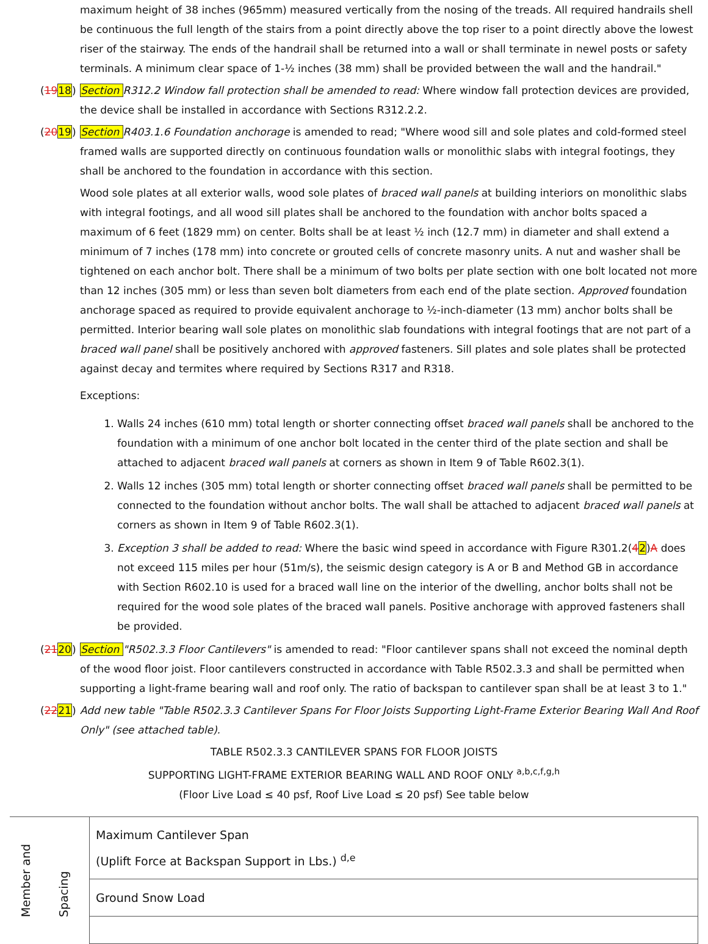maximum height of 38 inches (965mm) measured vertically from the nosing of the treads. All required handrails shell be continuous the full length of the stairs from a point directly above the top riser to a point directly above the lowest riser of the stairway. The ends of the handrail shall be returned into a wall or shall terminate in newel posts or safety terminals. A minimum clear space of 1-½ inches (38 mm) shall be provided between the wall and the handrail."
(1918) Section R312.2 Window fall protection shall be amended to read: Where window fall protection devices are provided, the device shall be installed in accordance with Sections R312.2.2.
(2019) Section R403.1.6 Foundation anchorage is amended to read; "Where wood sill and sole plates and cold-formed steel framed walls are supported directly on continuous foundation walls or monolithic slabs with integral footings, they shall be anchored to the foundation in accordance with this section.
Wood sole plates at all exterior walls, wood sole plates of braced wall panels at building interiors on monolithic slabs with integral footings, and all wood sill plates shall be anchored to the foundation with anchor bolts spaced a maximum of 6 feet (1829 mm) on center. Bolts shall be at least ½ inch (12.7 mm) in diameter and shall extend a minimum of 7 inches (178 mm) into concrete or grouted cells of concrete masonry units. A nut and washer shall be tightened on each anchor bolt. There shall be a minimum of two bolts per plate section with one bolt located not more than 12 inches (305 mm) or less than seven bolt diameters from each end of the plate section. Approved foundation anchorage spaced as required to provide equivalent anchorage to ½-inch-diameter (13 mm) anchor bolts shall be permitted. Interior bearing wall sole plates on monolithic slab foundations with integral footings that are not part of a braced wall panel shall be positively anchored with approved fasteners. Sill plates and sole plates shall be protected against decay and termites where required by Sections R317 and R318.
Exceptions:
1. Walls 24 inches (610 mm) total length or shorter connecting offset braced wall panels shall be anchored to the foundation with a minimum of one anchor bolt located in the center third of the plate section and shall be attached to adjacent braced wall panels at corners as shown in Item 9 of Table R602.3(1).
2. Walls 12 inches (305 mm) total length or shorter connecting offset braced wall panels shall be permitted to be connected to the foundation without anchor bolts. The wall shall be attached to adjacent braced wall panels at corners as shown in Item 9 of Table R602.3(1).
3. Exception 3 shall be added to read: Where the basic wind speed in accordance with Figure R301.2(42)A does not exceed 115 miles per hour (51m/s), the seismic design category is A or B and Method GB in accordance with Section R602.10 is used for a braced wall line on the interior of the dwelling, anchor bolts shall not be required for the wood sole plates of the braced wall panels. Positive anchorage with approved fasteners shall be provided.
(2120) Section "R502.3.3 Floor Cantilevers" is amended to read: "Floor cantilever spans shall not exceed the nominal depth of the wood floor joist. Floor cantilevers constructed in accordance with Table R502.3.3 and shall be permitted when supporting a light-frame bearing wall and roof only. The ratio of backspan to cantilever span shall be at least 3 to 1."
(2221) Add new table "Table R502.3.3 Cantilever Spans For Floor Joists Supporting Light-Frame Exterior Bearing Wall And Roof Only" (see attached table).
TABLE R502.3.3 CANTILEVER SPANS FOR FLOOR JOISTS
SUPPORTING LIGHT-FRAME EXTERIOR BEARING WALL AND ROOF ONLY <sup>a,b,c,f,g,h</sup>
(Floor Live Load ≤ 40 psf, Roof Live Load ≤ 20 psf) See table below
| Member and Spacing | Maximum Cantilever Span (Uplift Force at Backspan Support in Lbs.) <sup>d,e</sup> |
| | Ground Snow Load |